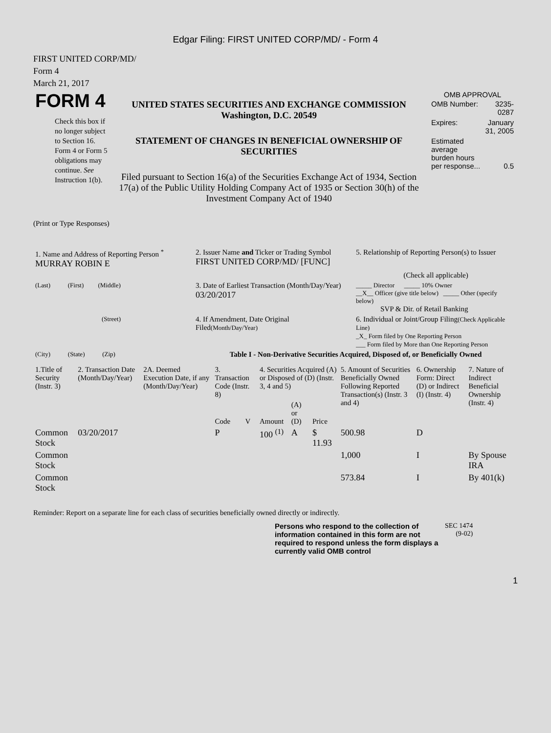Edgar Filing: FIRST UNITED CORP/MD/ - Form 4
FIRST UNITED CORP/MD/
Form 4
March 21, 2017
| FORM 4 Check this box if no longer subject to Section 16. Form 4 or Form 5 obligations may continue. See Instruction 1(b). | UNITED STATES SECURITIES AND EXCHANGE COMMISSION Washington, D.C. 20549 STATEMENT OF CHANGES IN BENEFICIAL OWNERSHIP OF SECURITIES Filed pursuant to Section 16(a) of the Securities Exchange Act of 1934, Section 17(a) of the Public Utility Holding Company Act of 1935 or Section 30(h) of the Investment Company Act of 1940 | OMB APPROVAL / OMB Number: / 3235-0287 / / Expires: / January 31, 2005 / / Estimated average burden hours per response... / 0.5 / |
(Print or Type Responses)
| 1. Name and Address of Reporting Person <sup>*</sup> MURRAY ROBIN E | 2. Issuer Name and Ticker or Trading Symbol FIRST UNITED CORP/MD/ [FUNC] | 5. Relationship of Reporting Person(s) to Issuer (Check all applicable) |
| (Last) (First) (Middle) | 3. Date of Earliest Transaction (Month/Day/Year) 03/20/2017 | _____ Director _____ 10% Owner __X__ Officer (give title below) _____ Other (specify below) SVP & Dir. of Retail Banking |
| (Street) | 4. If Amendment, Date Original Filed (Month/Day/Year) | 6. Individual or Joint/Group Filing (Check Applicable Line) _X_ Form filed by One Reporting Person ___ Form filed by More than One Reporting Person |
| (City) (State) (Zip) | Table I - Non-Derivative Securities Acquired, Disposed of, or Beneficially Owned | |
| 1.Title of Security (Instr. 3) | 2. Transaction Date (Month/Day/Year) | 2A. Deemed Execution Date, if any (Month/Day/Year) | 3. Transaction Code (Instr. 8) | | 4. Securities Acquired (A) or Disposed of (D) (Instr. 3, 4 and 5) | | | 5. Amount of Securities Beneficially Owned Following Reported Transaction(s) (Instr. 3 and 4) | 6. Ownership Form: Direct (D) or Indirect (I) (Instr. 4) | 7. Nature of Indirect Beneficial Ownership (Instr. 4) |
| --- | --- | --- | --- | --- | --- | --- | --- | --- | --- | --- |
| | | | Code | V | Amount | (A) or (D) | Price | | | |
| Common Stock | 03/20/2017 | | P | | 100 <sup>(1)</sup> | A | $ 11.93 | 500.98 | D | |
| Common Stock | | | | | | | | 1,000 | I | By Spouse IRA |
| Common Stock | | | | | | | | 573.84 | I | By 401(k) |
Reminder: Report on a separate line for each class of securities beneficially owned directly or indirectly.
| Persons who respond to the collection of information contained in this form are not required to respond unless the form displays a currently valid OMB control | SEC 1474 (9-02) |
1